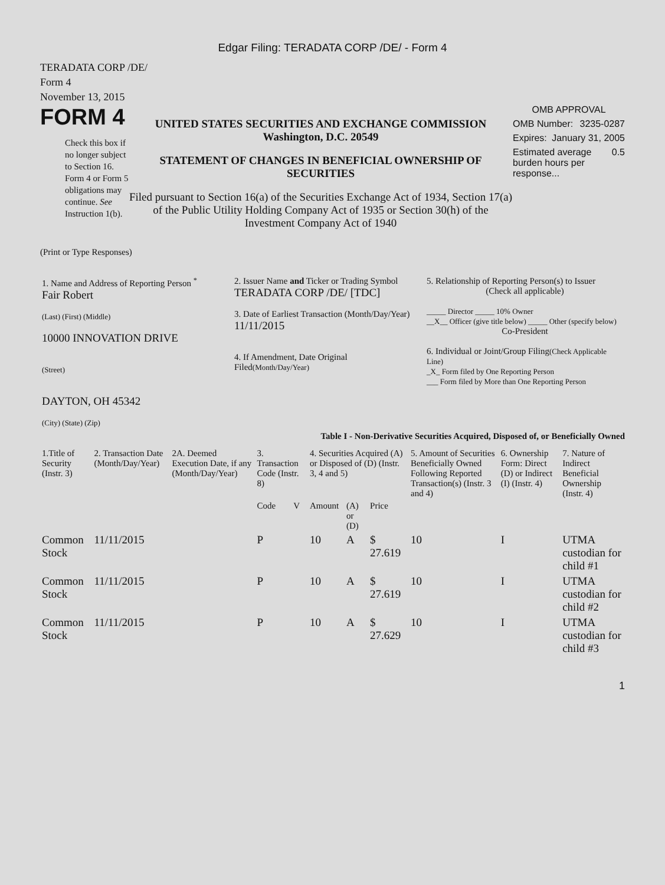Edgar Filing: TERADATA CORP /DE/ - Form 4
TERADATA CORP /DE/
Form 4
November 13, 2015
FORM 4
Check this box if no longer subject to Section 16. Form 4 or Form 5 obligations may continue. See Instruction 1(b).
UNITED STATES SECURITIES AND EXCHANGE COMMISSION
Washington, D.C. 20549
STATEMENT OF CHANGES IN BENEFICIAL OWNERSHIP OF SECURITIES
Filed pursuant to Section 16(a) of the Securities Exchange Act of 1934, Section 17(a) of the Public Utility Holding Company Act of 1935 or Section 30(h) of the Investment Company Act of 1940
OMB APPROVAL
OMB Number: 3235-0287
Expires: January 31, 2005
Estimated average burden hours per response... 0.5
(Print or Type Responses)
| 1. Name and Address of Reporting Person <sup>*</sup> Fair Robert (Last) (First) (Middle) 10000 INNOVATION DRIVE (Street) DAYTON, OH 45342 (City) (State) (Zip) | 2. Issuer Name and Ticker or Trading Symbol TERADATA CORP /DE/ [TDC] 3. Date of Earliest Transaction (Month/Day/Year) 11/11/2015 4. If Amendment, Date Original Filed (Month/Day/Year) | 5. Relationship of Reporting Person(s) to Issuer (Check all applicable) _____ Director _____ 10% Owner __X__ Officer (give title below) _____ Other (specify below) Co-President 6. Individual or Joint/Group Filing (Check Applicable Line) _X_ Form filed by One Reporting Person ___ Form filed by More than One Reporting Person |
Table I - Non-Derivative Securities Acquired, Disposed of, or Beneficially Owned
| 1.Title of Security (Instr. 3) | 2. Transaction Date (Month/Day/Year) | 2A. Deemed Execution Date, if any (Month/Day/Year) | 3. Transaction Code (Instr. 8) | | 4. Securities Acquired (A) or Disposed of (D) (Instr. 3, 4 and 5) | | | 5. Amount of Securities Beneficially Owned Following Reported Transaction(s) (Instr. 3 and 4) | 6. Ownership Form: Direct (D) or Indirect (I) (Instr. 4) | 7. Nature of Indirect Beneficial Ownership (Instr. 4) |
| --- | --- | --- | --- | --- | --- | --- | --- | --- | --- | --- |
| | | | Code | V | Amount | (A) or (D) | Price | | | |
| Common Stock | 11/11/2015 | | P | | 10 | A | $ 27.619 | 10 | I | UTMA custodian for child #1 |
| Common Stock | 11/11/2015 | | P | | 10 | A | $ 27.619 | 10 | I | UTMA custodian for child #2 |
| Common Stock | 11/11/2015 | | P | | 10 | A | $ 27.629 | 10 | I | UTMA custodian for child #3 |
1